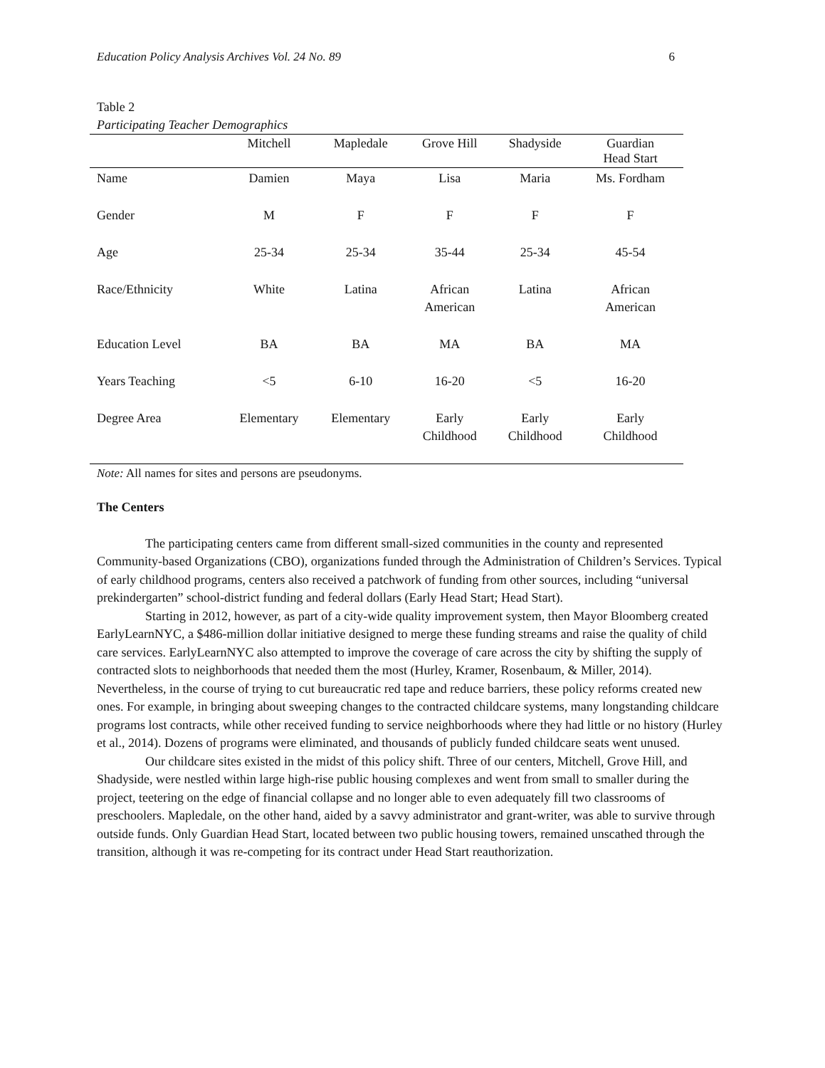Education Policy Analysis Archives Vol. 24 No. 89 6
Table 2
Participating Teacher Demographics
| | Mitchell | Mapledale | Grove Hill | Shadyside | Guardian Head Start |
| --- | --- | --- | --- | --- | --- |
| Name | Damien | Maya | Lisa | Maria | Ms. Fordham |
| Gender | M | F | F | F | F |
| Age | 25-34 | 25-34 | 35-44 | 25-34 | 45-54 |
| Race/Ethnicity | White | Latina | African American | Latina | African American |
| Education Level | BA | BA | MA | BA | MA |
| Years Teaching | <5 | 6-10 | 16-20 | <5 | 16-20 |
| Degree Area | Elementary | Elementary | Early Childhood | Early Childhood | Early Childhood |
Note: All names for sites and persons are pseudonyms.
The Centers
The participating centers came from different small-sized communities in the county and represented Community-based Organizations (CBO), organizations funded through the Administration of Children’s Services. Typical of early childhood programs, centers also received a patchwork of funding from other sources, including “universal prekindergarten” school-district funding and federal dollars (Early Head Start; Head Start).
Starting in 2012, however, as part of a city-wide quality improvement system, then Mayor Bloomberg created EarlyLearnNYC, a $486-million dollar initiative designed to merge these funding streams and raise the quality of child care services. EarlyLearnNYC also attempted to improve the coverage of care across the city by shifting the supply of contracted slots to neighborhoods that needed them the most (Hurley, Kramer, Rosenbaum, & Miller, 2014). Nevertheless, in the course of trying to cut bureaucratic red tape and reduce barriers, these policy reforms created new ones. For example, in bringing about sweeping changes to the contracted childcare systems, many longstanding childcare programs lost contracts, while other received funding to service neighborhoods where they had little or no history (Hurley et al., 2014). Dozens of programs were eliminated, and thousands of publicly funded childcare seats went unused.
Our childcare sites existed in the midst of this policy shift. Three of our centers, Mitchell, Grove Hill, and Shadyside, were nestled within large high-rise public housing complexes and went from small to smaller during the project, teetering on the edge of financial collapse and no longer able to even adequately fill two classrooms of preschoolers. Mapledale, on the other hand, aided by a savvy administrator and grant-writer, was able to survive through outside funds. Only Guardian Head Start, located between two public housing towers, remained unscathed through the transition, although it was re-competing for its contract under Head Start reauthorization.